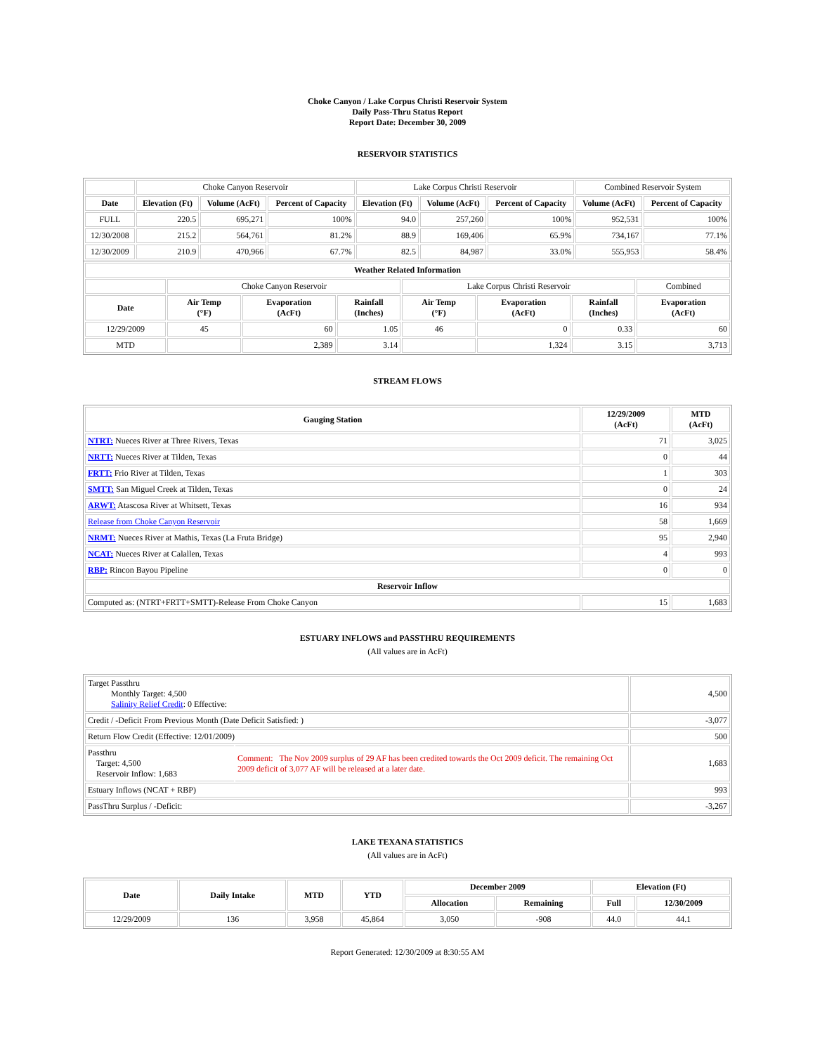Choke Canyon / Lake Corpus Christi Reservoir System
Daily Pass-Thru Status Report
Report Date: December 30, 2009
RESERVOIR STATISTICS
| | Choke Canyon Reservoir | | | Lake Corpus Christi Reservoir | | | Combined Reservoir System | |
| Date | Elevation (Ft) | Volume (AcFt) | Percent of Capacity | Elevation (Ft) | Volume (AcFt) | Percent of Capacity | Volume (AcFt) | Percent of Capacity |
| FULL | 220.5 | 695,271 | 100% | 94.0 | 257,260 | 100% | 952,531 | 100% |
| 12/30/2008 | 215.2 | 564,761 | 81.2% | 88.9 | 169,406 | 65.9% | 734,167 | 77.1% |
| 12/30/2009 | 210.9 | 470,966 | 67.7% | 82.5 | 84,987 | 33.0% | 555,953 | 58.4% |
| Weather Related Information | | | | | | | |
| --- | --- | --- | --- | --- | --- | --- | --- |
| | Choke Canyon Reservoir | | | Lake Corpus Christi Reservoir | | | Combined |
| Date | Air Temp (°F) | Evaporation (AcFt) | Rainfall (Inches) | Air Temp (°F) | Evaporation (AcFt) | Rainfall (Inches) | Evaporation (AcFt) |
| 12/29/2009 | 45 | 60 | 1.05 | 46 | 0 | 0.33 | 60 |
| MTD | | 2,389 | 3.14 | | 1,324 | 3.15 | 3,713 |
STREAM FLOWS
| Gauging Station | 12/29/2009 (AcFt) | MTD (AcFt) |
| --- | --- | --- |
| NTRT: Nueces River at Three Rivers, Texas | 71 | 3,025 |
| NRTT: Nueces River at Tilden, Texas | 0 | 44 |
| FRTT: Frio River at Tilden, Texas | 1 | 303 |
| SMTT: San Miguel Creek at Tilden, Texas | 0 | 24 |
| ARWT: Atascosa River at Whitsett, Texas | 16 | 934 |
| Release from Choke Canyon Reservoir | 58 | 1,669 |
| NRMT: Nueces River at Mathis, Texas (La Fruta Bridge) | 95 | 2,940 |
| NCAT: Nueces River at Calallen, Texas | 4 | 993 |
| RBP: Rincon Bayou Pipeline | 0 | 0 |
| Reservoir Inflow | | |
| Computed as: (NTRT+FRTT+SMTT)-Release From Choke Canyon | 15 | 1,683 |
ESTUARY INFLOWS and PASSTHRU REQUIREMENTS
(All values are in AcFt)
| Target Passthru Monthly Target: 4,500 Salinity Relief Credit : 0 Effective: | | 4,500 |
| Credit / -Deficit From Previous Month (Date Deficit Satisfied: ) | | -3,077 |
| Return Flow Credit (Effective: 12/01/2009) | | 500 |
| Passthru Target: 4,500 Reservoir Inflow: 1,683 | Comment: The Nov 2009 surplus of 29 AF has been credited towards the Oct 2009 deficit. The remaining Oct 2009 deficit of 3,077 AF will be released at a later date. | 1,683 |
| Estuary Inflows (NCAT + RBP) | | 993 |
| PassThru Surplus / -Deficit: | | -3,267 |
LAKE TEXANA STATISTICS
(All values are in AcFt)
| Date | Daily Intake | MTD | YTD | December 2009 | | Elevation (Ft) | |
| --- | --- | --- | --- | --- | --- | --- | --- |
| | | | | Allocation | Remaining | Full | 12/30/2009 |
| 12/29/2009 | 136 | 3,958 | 45,864 | 3,050 | -908 | 44.0 | 44.1 |
Report Generated: 12/30/2009 at 8:30:55 AM